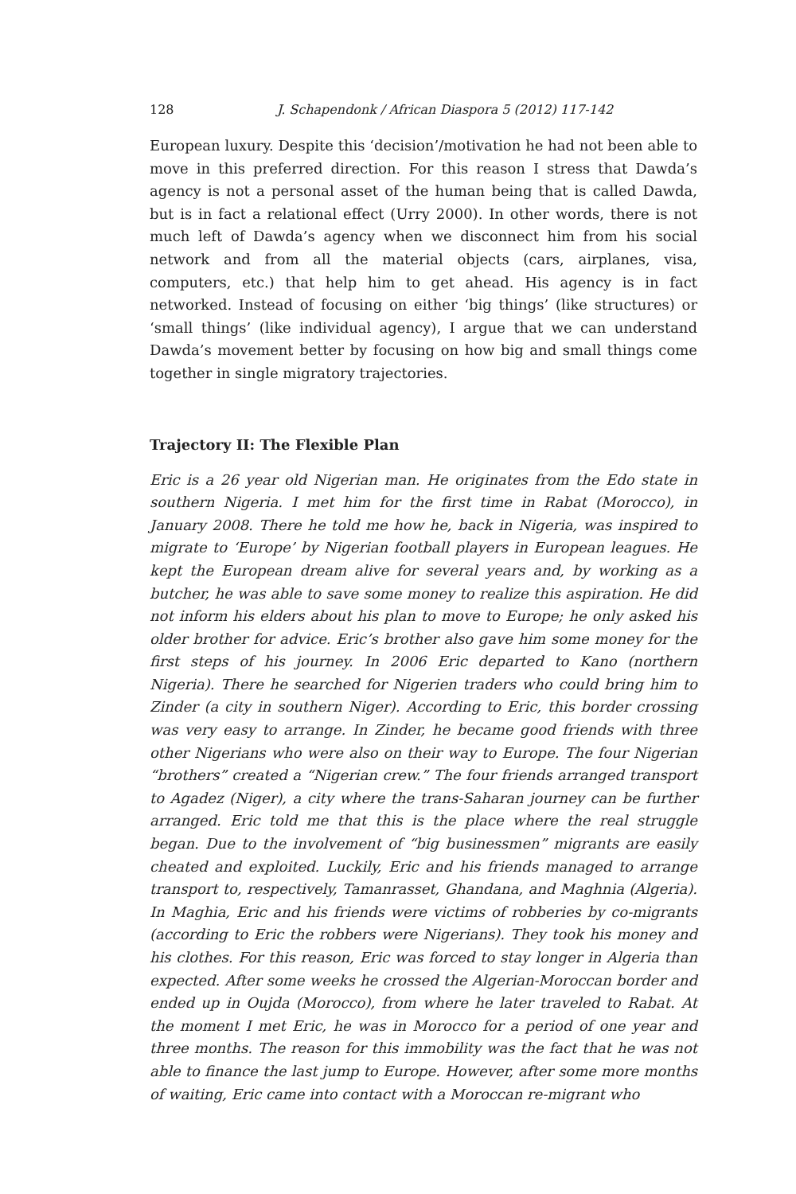128 J. Schapendonk / African Diaspora 5 (2012) 117-142
European luxury. Despite this ‘decision’/motivation he had not been able to move in this preferred direction. For this reason I stress that Dawda’s agency is not a personal asset of the human being that is called Dawda, but is in fact a relational effect (Urry 2000). In other words, there is not much left of Dawda’s agency when we disconnect him from his social network and from all the material objects (cars, airplanes, visa, computers, etc.) that help him to get ahead. His agency is in fact networked. Instead of focusing on either ‘big things’ (like structures) or ‘small things’ (like individual agency), I argue that we can understand Dawda’s movement better by focusing on how big and small things come together in single migratory trajectories.
Trajectory II: The Flexible Plan
Eric is a 26 year old Nigerian man. He originates from the Edo state in southern Nigeria. I met him for the first time in Rabat (Morocco), in January 2008. There he told me how he, back in Nigeria, was inspired to migrate to ‘Europe’ by Nigerian football players in European leagues. He kept the European dream alive for several years and, by working as a butcher, he was able to save some money to realize this aspiration. He did not inform his elders about his plan to move to Europe; he only asked his older brother for advice. Eric’s brother also gave him some money for the first steps of his journey. In 2006 Eric departed to Kano (northern Nigeria). There he searched for Nigerien traders who could bring him to Zinder (a city in southern Niger). According to Eric, this border crossing was very easy to arrange. In Zinder, he became good friends with three other Nigerians who were also on their way to Europe. The four Nigerian “brothers” created a “Nigerian crew.” The four friends arranged transport to Agadez (Niger), a city where the trans-Saharan journey can be further arranged. Eric told me that this is the place where the real struggle began. Due to the involvement of “big businessmen” migrants are easily cheated and exploited. Luckily, Eric and his friends managed to arrange transport to, respectively, Tamanrasset, Ghandana, and Maghnia (Algeria). In Maghia, Eric and his friends were victims of robberies by co-migrants (according to Eric the robbers were Nigerians). They took his money and his clothes. For this reason, Eric was forced to stay longer in Algeria than expected. After some weeks he crossed the Algerian-Moroccan border and ended up in Oujda (Morocco), from where he later traveled to Rabat. At the moment I met Eric, he was in Morocco for a period of one year and three months. The reason for this immobility was the fact that he was not able to finance the last jump to Europe. However, after some more months of waiting, Eric came into contact with a Moroccan re-migrant who